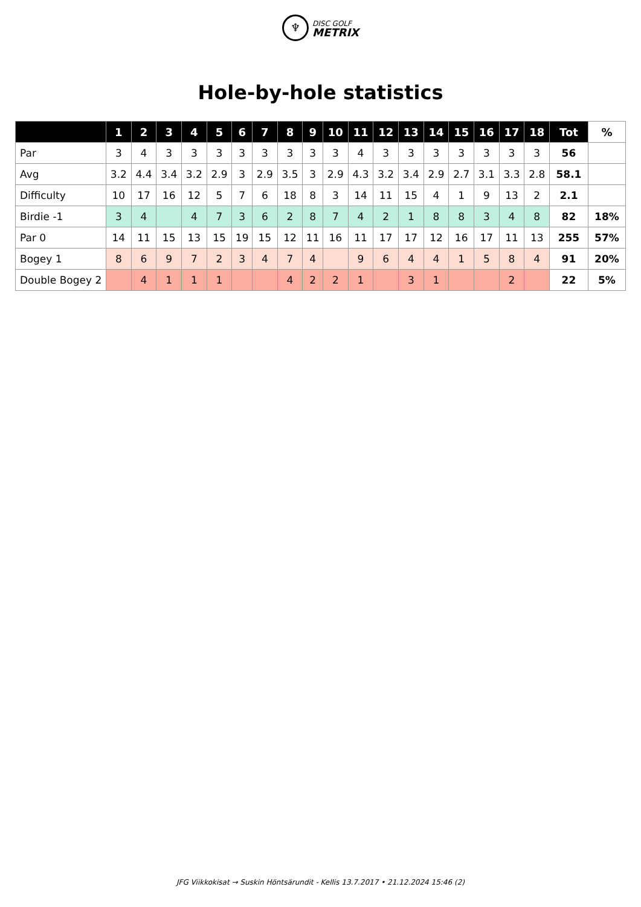♆ DISC GOLF
METRIX
Hole-by-hole statistics
| | 1 | 2 | 3 | 4 | 5 | 6 | 7 | 8 | 9 | 10 | 11 | 12 | 13 | 14 | 15 | 16 | 17 | 18 | Tot | % |
| --- | --- | --- | --- | --- | --- | --- | --- | --- | --- | --- | --- | --- | --- | --- | --- | --- | --- | --- | --- | --- |
| Par | 3 | 4 | 3 | 3 | 3 | 3 | 3 | 3 | 3 | 3 | 4 | 3 | 3 | 3 | 3 | 3 | 3 | 3 | 56 | |
| Avg | 3.2 | 4.4 | 3.4 | 3.2 | 2.9 | 3 | 2.9 | 3.5 | 3 | 2.9 | 4.3 | 3.2 | 3.4 | 2.9 | 2.7 | 3.1 | 3.3 | 2.8 | 58.1 | |
| Difficulty | 10 | 17 | 16 | 12 | 5 | 7 | 6 | 18 | 8 | 3 | 14 | 11 | 15 | 4 | 1 | 9 | 13 | 2 | 2.1 | |
| Birdie -1 | 3 | 4 | | 4 | 7 | 3 | 6 | 2 | 8 | 7 | 4 | 2 | 1 | 8 | 8 | 3 | 4 | 8 | 82 | 18% |
| Par 0 | 14 | 11 | 15 | 13 | 15 | 19 | 15 | 12 | 11 | 16 | 11 | 17 | 17 | 12 | 16 | 17 | 11 | 13 | 255 | 57% |
| Bogey 1 | 8 | 6 | 9 | 7 | 2 | 3 | 4 | 7 | 4 | | 9 | 6 | 4 | 4 | 1 | 5 | 8 | 4 | 91 | 20% |
| Double Bogey 2 | | 4 | 1 | 1 | 1 | | | 4 | 2 | 2 | 1 | | 3 | 1 | | | 2 | | 22 | 5% |
JFG Viikkokisat → Suskin Höntsärundit - Kellis 13.7.2017 • 21.12.2024 15:46 (2)